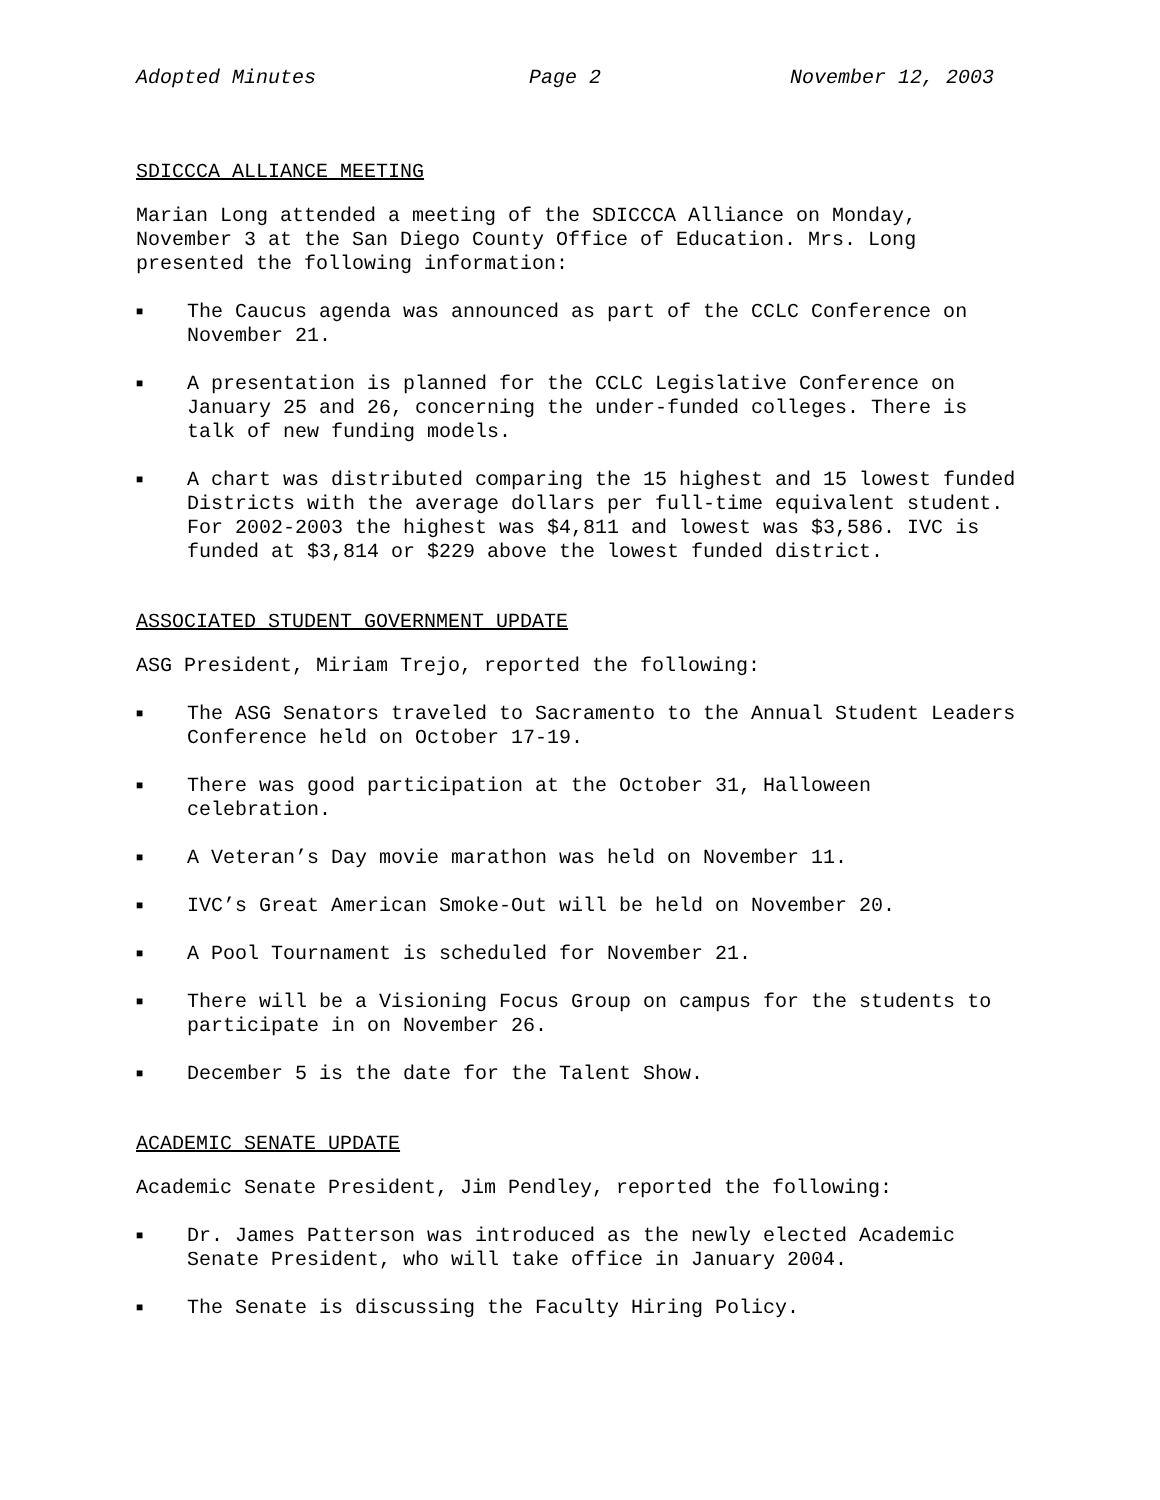Adopted Minutes Page 2 November 12, 2003
SDICCCA ALLIANCE MEETING
Marian Long attended a meeting of the SDICCCA Alliance on Monday, November 3 at the San Diego County Office of Education. Mrs. Long presented the following information:
■ The Caucus agenda was announced as part of the CCLC Conference on November 21.
■ A presentation is planned for the CCLC Legislative Conference on January 25 and 26, concerning the under-funded colleges. There is talk of new funding models.
■ A chart was distributed comparing the 15 highest and 15 lowest funded Districts with the average dollars per full-time equivalent student. For 2002-2003 the highest was $4,811 and lowest was $3,586. IVC is funded at $3,814 or $229 above the lowest funded district.
ASSOCIATED STUDENT GOVERNMENT UPDATE
ASG President, Miriam Trejo, reported the following:
■ The ASG Senators traveled to Sacramento to the Annual Student Leaders Conference held on October 17-19.
■ There was good participation at the October 31, Halloween celebration.
■ A Veteran’s Day movie marathon was held on November 11.
■ IVC’s Great American Smoke-Out will be held on November 20.
■ A Pool Tournament is scheduled for November 21.
■ There will be a Visioning Focus Group on campus for the students to participate in on November 26.
■ December 5 is the date for the Talent Show.
ACADEMIC SENATE UPDATE
Academic Senate President, Jim Pendley, reported the following:
■ Dr. James Patterson was introduced as the newly elected Academic Senate President, who will take office in January 2004.
■ The Senate is discussing the Faculty Hiring Policy.